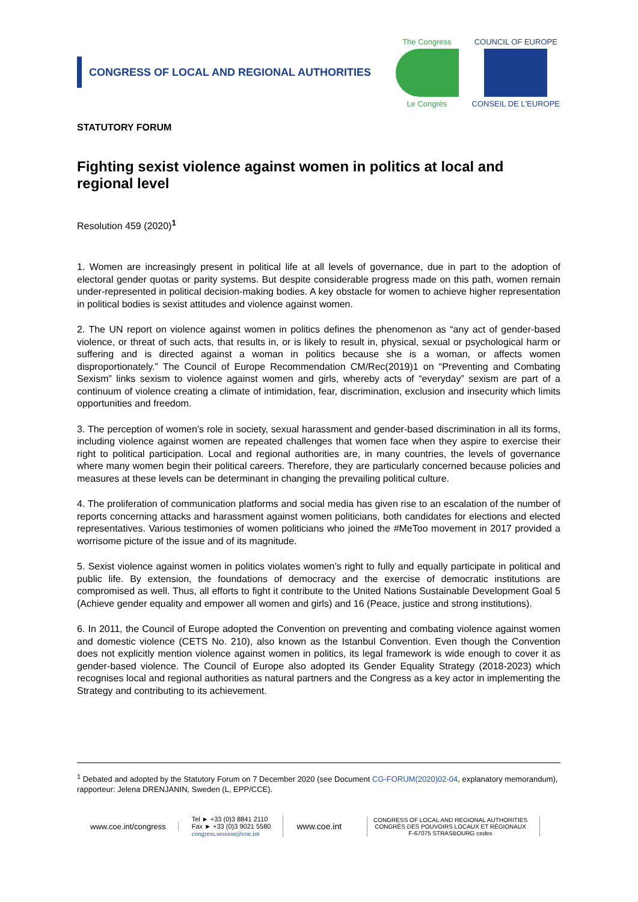CONGRESS OF LOCAL AND REGIONAL AUTHORITIES
The Congress
Le Congrès
COUNCIL OF EUROPE
CONSEIL DE L'EUROPE
STATUTORY FORUM
Fighting sexist violence against women in politics at local and regional level
Resolution 459 (2020)<sup>1</sup>
1. Women are increasingly present in political life at all levels of governance, due in part to the adoption of electoral gender quotas or parity systems. But despite considerable progress made on this path, women remain under-represented in political decision-making bodies. A key obstacle for women to achieve higher representation in political bodies is sexist attitudes and violence against women.
2. The UN report on violence against women in politics defines the phenomenon as “any act of gender-based violence, or threat of such acts, that results in, or is likely to result in, physical, sexual or psychological harm or suffering and is directed against a woman in politics because she is a woman, or affects women disproportionately.” The Council of Europe Recommendation CM/Rec(2019)1 on “Preventing and Combating Sexism” links sexism to violence against women and girls, whereby acts of “everyday” sexism are part of a continuum of violence creating a climate of intimidation, fear, discrimination, exclusion and insecurity which limits opportunities and freedom.
3. The perception of women’s role in society, sexual harassment and gender-based discrimination in all its forms, including violence against women are repeated challenges that women face when they aspire to exercise their right to political participation. Local and regional authorities are, in many countries, the levels of governance where many women begin their political careers. Therefore, they are particularly concerned because policies and measures at these levels can be determinant in changing the prevailing political culture.
4. The proliferation of communication platforms and social media has given rise to an escalation of the number of reports concerning attacks and harassment against women politicians, both candidates for elections and elected representatives. Various testimonies of women politicians who joined the #MeToo movement in 2017 provided a worrisome picture of the issue and of its magnitude.
5. Sexist violence against women in politics violates women’s right to fully and equally participate in political and public life. By extension, the foundations of democracy and the exercise of democratic institutions are compromised as well. Thus, all efforts to fight it contribute to the United Nations Sustainable Development Goal 5 (Achieve gender equality and empower all women and girls) and 16 (Peace, justice and strong institutions).
6. In 2011, the Council of Europe adopted the Convention on preventing and combating violence against women and domestic violence (CETS No. 210), also known as the Istanbul Convention. Even though the Convention does not explicitly mention violence against women in politics, its legal framework is wide enough to cover it as gender-based violence. The Council of Europe also adopted its Gender Equality Strategy (2018-2023) which recognises local and regional authorities as natural partners and the Congress as a key actor in implementing the Strategy and contributing to its achievement.
<sup>1</sup> Debated and adopted by the Statutory Forum on 7 December 2020 (see Document CG-FORUM(2020)02-04, explanatory memorandum), rapporteur: Jelena DRENJANIN, Sweden (L, EPP/CCE).
www.coe.int/congress
Tel ► +33 (0)3 8841 2110
Fax ► +33 (0)3 9021 5580
congress.session@coe.int
www.coe.int
CONGRESS OF LOCAL AND REGIONAL AUTHORITIES
CONGRÈS DES POUVOIRS LOCAUX ET RÉGIONAUX
F-67075 STRASBOURG cedex